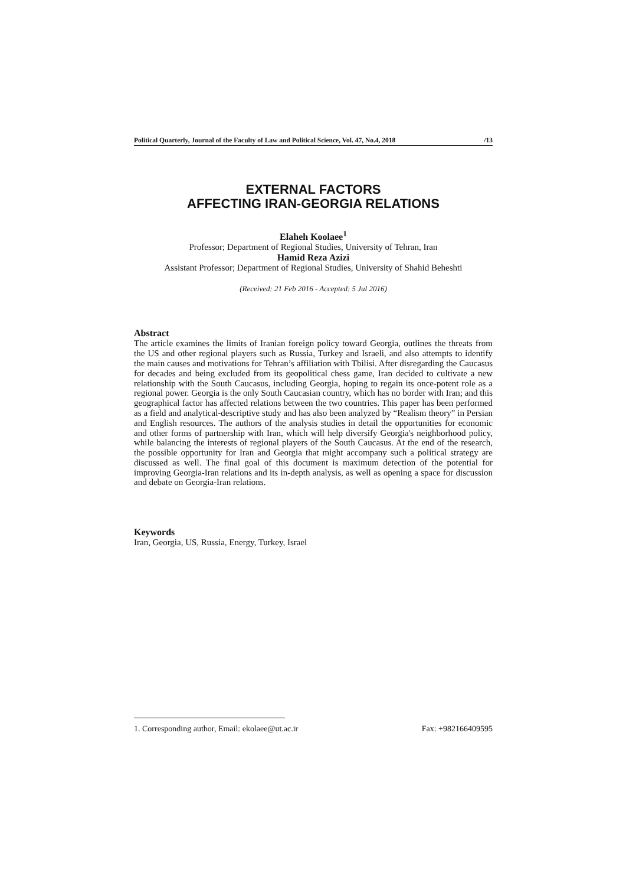Political Quarterly, Journal of the Faculty of Law and Political Science, Vol. 47, No.4, 2018 /13
EXTERNAL FACTORS
AFFECTING IRAN-GEORGIA RELATIONS
Elaheh Koolaee<sup>1</sup>
Professor; Department of Regional Studies, University of Tehran, Iran
Hamid Reza Azizi
Assistant Professor; Department of Regional Studies, University of Shahid Beheshti
(Received: 21 Feb 2016 - Accepted: 5 Jul 2016)
Abstract
The article examines the limits of Iranian foreign policy toward Georgia, outlines the threats from the US and other regional players such as Russia, Turkey and Israeli, and also attempts to identify the main causes and motivations for Tehran’s affiliation with Tbilisi. After disregarding the Caucasus for decades and being excluded from its geopolitical chess game, Iran decided to cultivate a new relationship with the South Caucasus, including Georgia, hoping to regain its once-potent role as a regional power. Georgia is the only South Caucasian country, which has no border with Iran; and this geographical factor has affected relations between the two countries. This paper has been performed as a field and analytical-descriptive study and has also been analyzed by “Realism theory” in Persian and English resources. The authors of the analysis studies in detail the opportunities for economic and other forms of partnership with Iran, which will help diversify Georgia's neighborhood policy, while balancing the interests of regional players of the South Caucasus. At the end of the research, the possible opportunity for Iran and Georgia that might accompany such a political strategy are discussed as well. The final goal of this document is maximum detection of the potential for improving Georgia-Iran relations and its in-depth analysis, as well as opening a space for discussion and debate on Georgia-Iran relations.
Keywords
Iran, Georgia, US, Russia, Energy, Turkey, Israel
1. Corresponding author, Email: ekolaee@ut.ac.ir Fax: +982166409595